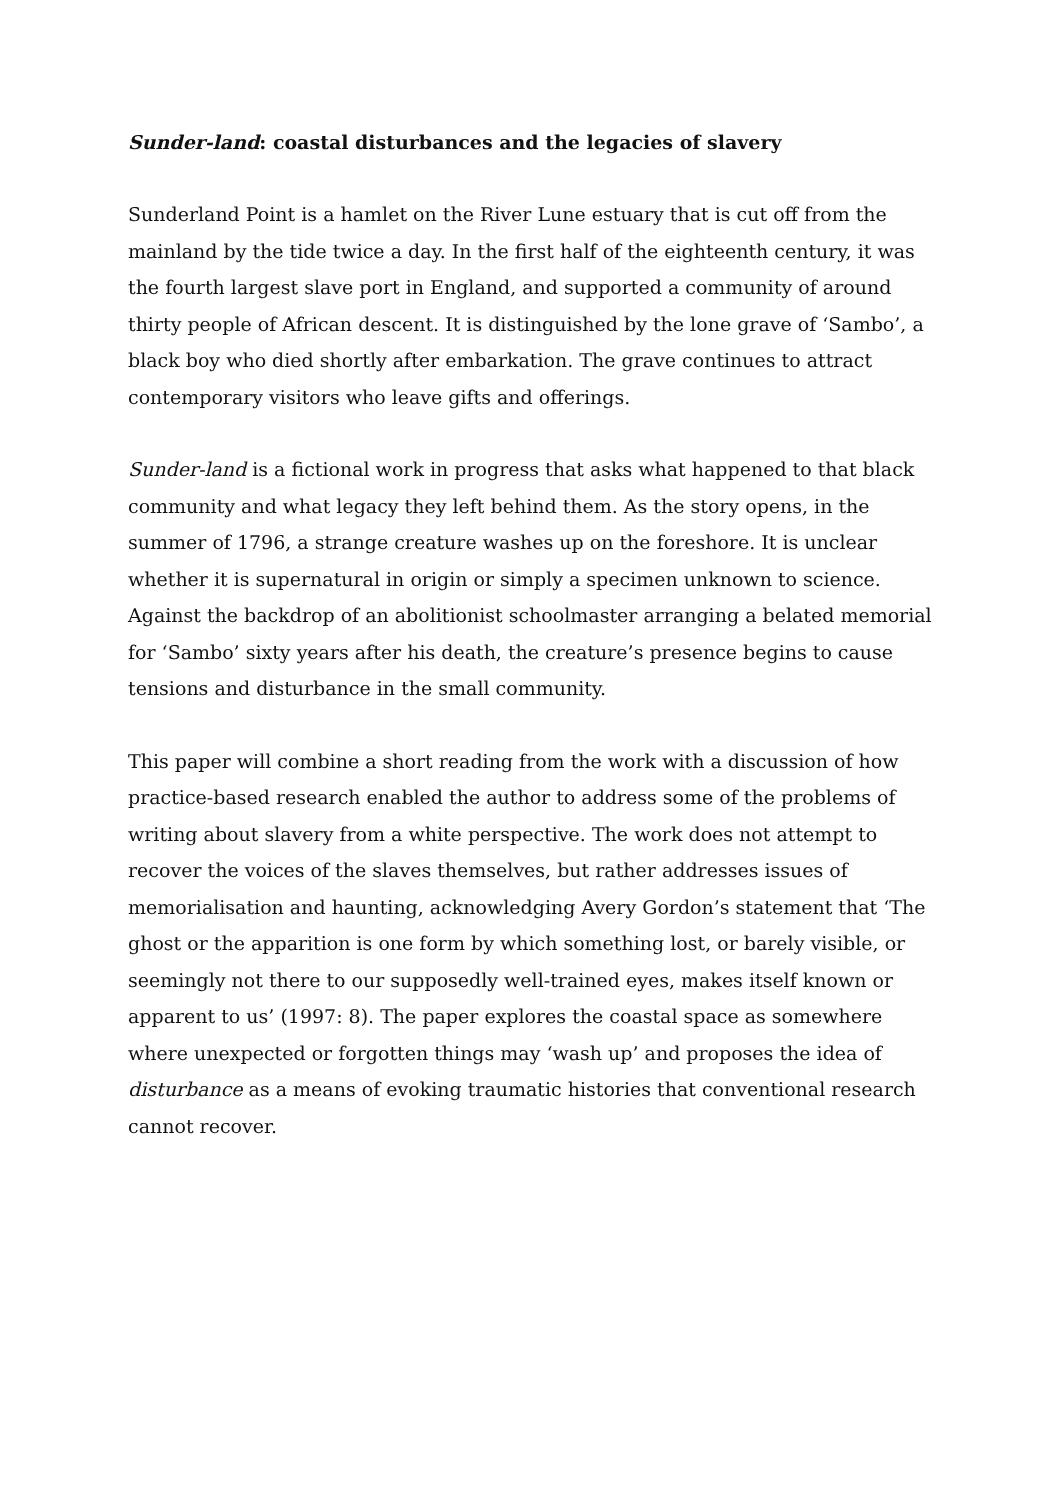Sunder-land: coastal disturbances and the legacies of slavery
Sunderland Point is a hamlet on the River Lune estuary that is cut off from the mainland by the tide twice a day. In the first half of the eighteenth century, it was the fourth largest slave port in England, and supported a community of around thirty people of African descent. It is distinguished by the lone grave of ‘Sambo’, a black boy who died shortly after embarkation. The grave continues to attract contemporary visitors who leave gifts and offerings.
Sunder-land is a fictional work in progress that asks what happened to that black community and what legacy they left behind them. As the story opens, in the summer of 1796, a strange creature washes up on the foreshore. It is unclear whether it is supernatural in origin or simply a specimen unknown to science. Against the backdrop of an abolitionist schoolmaster arranging a belated memorial for ‘Sambo’ sixty years after his death, the creature’s presence begins to cause tensions and disturbance in the small community.
This paper will combine a short reading from the work with a discussion of how practice-based research enabled the author to address some of the problems of writing about slavery from a white perspective. The work does not attempt to recover the voices of the slaves themselves, but rather addresses issues of memorialisation and haunting, acknowledging Avery Gordon’s statement that ‘The ghost or the apparition is one form by which something lost, or barely visible, or seemingly not there to our supposedly well-trained eyes, makes itself known or apparent to us’ (1997: 8). The paper explores the coastal space as somewhere where unexpected or forgotten things may ‘wash up’ and proposes the idea of disturbance as a means of evoking traumatic histories that conventional research cannot recover.